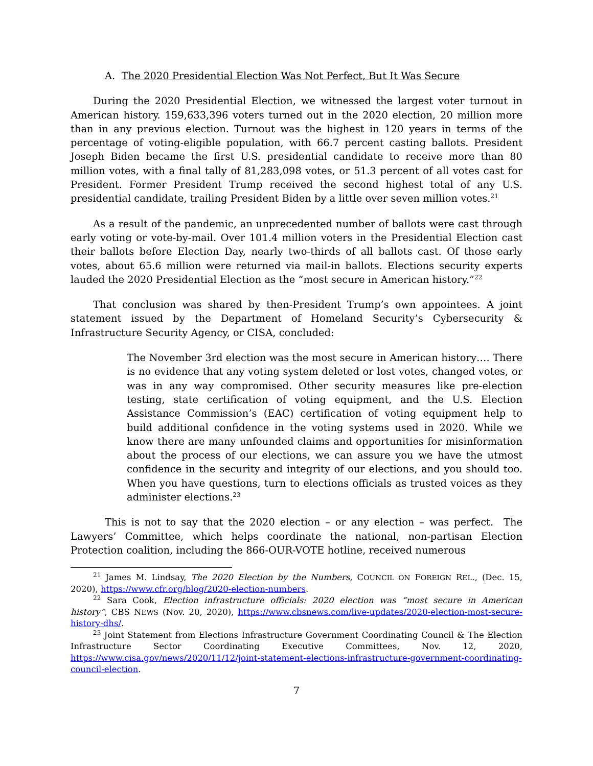A. The 2020 Presidential Election Was Not Perfect, But It Was Secure
During the 2020 Presidential Election, we witnessed the largest voter turnout in American history. 159,633,396 voters turned out in the 2020 election, 20 million more than in any previous election. Turnout was the highest in 120 years in terms of the percentage of voting-eligible population, with 66.7 percent casting ballots. President Joseph Biden became the first U.S. presidential candidate to receive more than 80 million votes, with a final tally of 81,283,098 votes, or 51.3 percent of all votes cast for President. Former President Trump received the second highest total of any U.S. presidential candidate, trailing President Biden by a little over seven million votes.<sup>21</sup>
As a result of the pandemic, an unprecedented number of ballots were cast through early voting or vote-by-mail. Over 101.4 million voters in the Presidential Election cast their ballots before Election Day, nearly two-thirds of all ballots cast. Of those early votes, about 65.6 million were returned via mail-in ballots. Elections security experts lauded the 2020 Presidential Election as the “most secure in American history.”<sup>22</sup>
That conclusion was shared by then-President Trump’s own appointees. A joint statement issued by the Department of Homeland Security’s Cybersecurity & Infrastructure Security Agency, or CISA, concluded:
The November 3rd election was the most secure in American history…. There is no evidence that any voting system deleted or lost votes, changed votes, or was in any way compromised. Other security measures like pre-election testing, state certification of voting equipment, and the U.S. Election Assistance Commission’s (EAC) certification of voting equipment help to build additional confidence in the voting systems used in 2020. While we know there are many unfounded claims and opportunities for misinformation about the process of our elections, we can assure you we have the utmost confidence in the security and integrity of our elections, and you should too. When you have questions, turn to elections officials as trusted voices as they administer elections.<sup>23</sup>
This is not to say that the 2020 election – or any election – was perfect. The Lawyers’ Committee, which helps coordinate the national, non-partisan Election Protection coalition, including the 866-OUR-VOTE hotline, received numerous
<sup>21</sup> James M. Lindsay, The 2020 Election by the Numbers, COUNCIL ON FOREIGN REL., (Dec. 15, 2020), https://www.cfr.org/blog/2020-election-numbers.
<sup>22</sup> Sara Cook, Election infrastructure officials: 2020 election was “most secure in American history”, CBS NEWS (Nov. 20, 2020), https://www.cbsnews.com/live-updates/2020-election-most-secure-history-dhs/.
<sup>23</sup> Joint Statement from Elections Infrastructure Government Coordinating Council & The Election Infrastructure Sector Coordinating Executive Committees, Nov. 12, 2020, https://www.cisa.gov/news/2020/11/12/joint-statement-elections-infrastructure-government-coordinating-council-election.
7